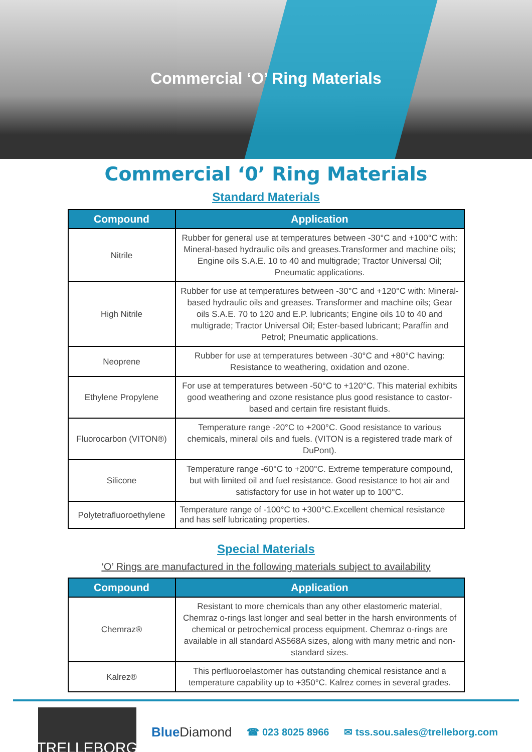Commercial ‘O’ Ring Materials
Commercial ‘0’ Ring Materials
Standard Materials
| Compound | Application |
| --- | --- |
| Nitrile | Rubber for general use at temperatures between -30°C and +100°C with: Mineral-based hydraulic oils and greases.Transformer and machine oils; Engine oils S.A.E. 10 to 40 and multigrade; Tractor Universal Oil; Pneumatic applications. |
| High Nitrile | Rubber for use at temperatures between -30°C and +120°C with: Mineral-based hydraulic oils and greases. Transformer and machine oils; Gear oils S.A.E. 70 to 120 and E.P. lubricants; Engine oils 10 to 40 and multigrade; Tractor Universal Oil; Ester-based lubricant; Paraffin and Petrol; Pneumatic applications. |
| Neoprene | Rubber for use at temperatures between -30°C and +80°C having: Resistance to weathering, oxidation and ozone. |
| Ethylene Propylene | For use at temperatures between -50°C to +120°C. This material exhibits good weathering and ozone resistance plus good resistance to castor-based and certain fire resistant fluids. |
| Fluorocarbon (VITON®) | Temperature range -20°C to +200°C. Good resistance to various chemicals, mineral oils and fuels. (VITON is a registered trade mark of DuPont). |
| Silicone | Temperature range -60°C to +200°C. Extreme temperature compound, but with limited oil and fuel resistance. Good resistance to hot air and satisfactory for use in hot water up to 100°C. |
| Polytetrafluoroethylene | Temperature range of -100°C to +300°C.Excellent chemical resistance and has self lubricating properties. |
Special Materials
‘O’ Rings are manufactured in the following materials subject to availability
| Compound | Application |
| --- | --- |
| Chemraz® | Resistant to more chemicals than any other elastomeric material, Chemraz o-rings last longer and seal better in the harsh environments of chemical or petrochemical process equipment. Chemraz o-rings are available in all standard AS568A sizes, along with many metric and non- standard sizes. |
| Kalrez® | This perfluoroelastomer has outstanding chemical resistance and a temperature capability up to +350°C. Kalrez comes in several grades. |
TRELLEBORG
Blue Diamond
☎ 023 8025 8966 ✉ tss.sou.sales@trelleborg.com